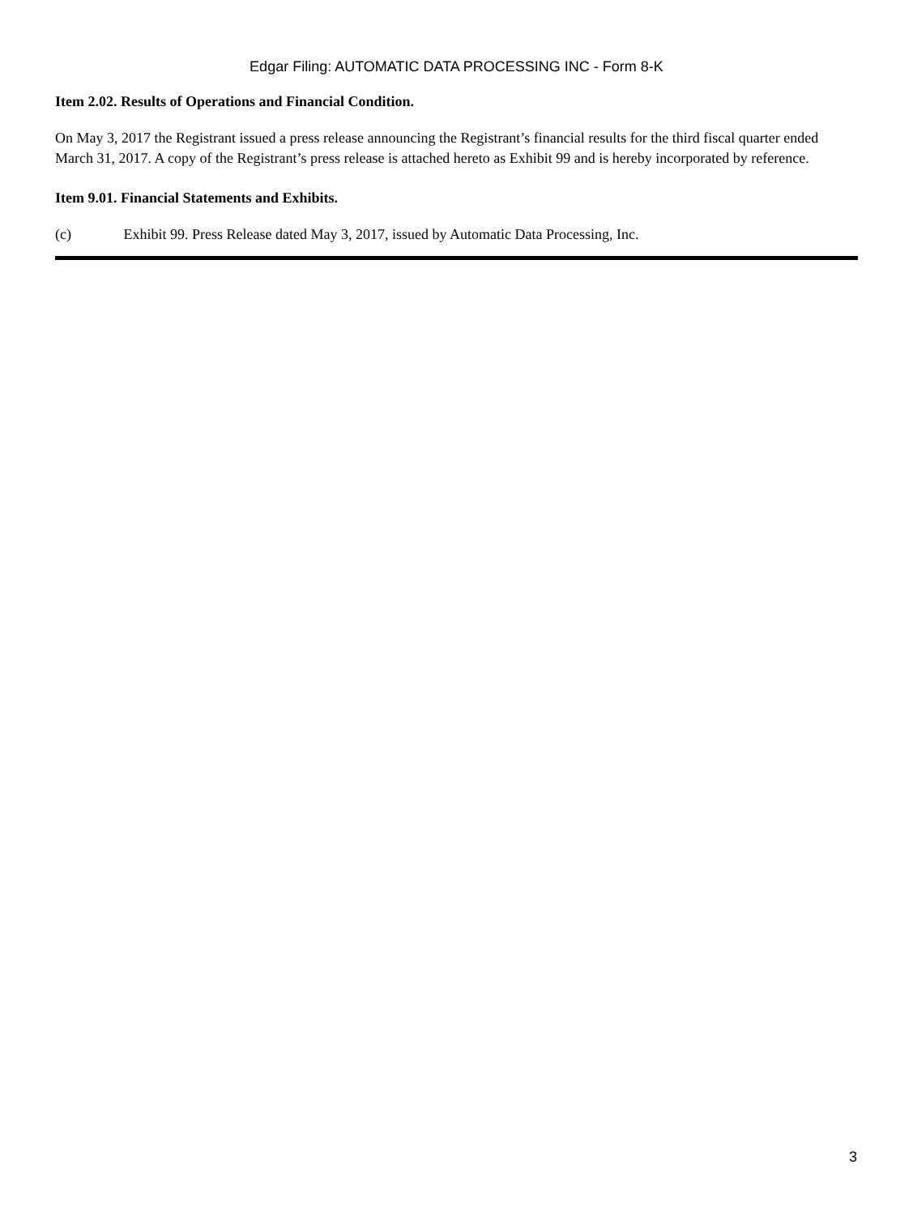Edgar Filing: AUTOMATIC DATA PROCESSING INC - Form 8-K
Item 2.02. Results of Operations and Financial Condition.
On May 3, 2017 the Registrant issued a press release announcing the Registrant’s financial results for the third fiscal quarter ended March 31, 2017. A copy of the Registrant’s press release is attached hereto as Exhibit 99 and is hereby incorporated by reference.
Item 9.01. Financial Statements and Exhibits.
(c) Exhibit 99. Press Release dated May 3, 2017, issued by Automatic Data Processing, Inc.
3